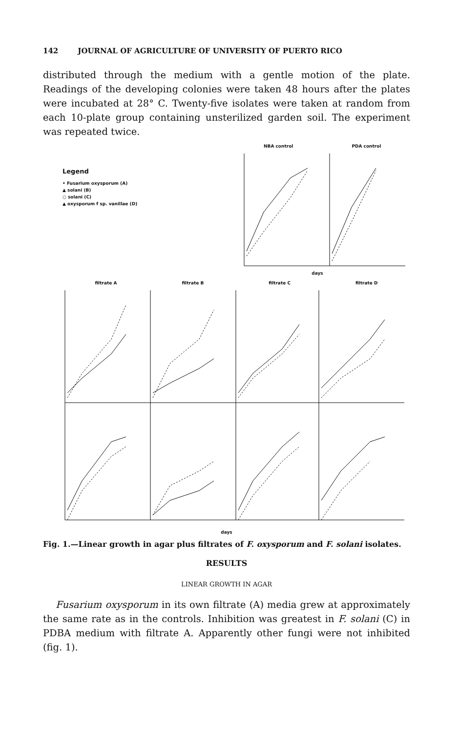142 JOURNAL OF AGRICULTURE OF UNIVERSITY OF PUERTO RICO
distributed through the medium with a gentle motion of the plate. Readings of the developing colonies were taken 48 hours after the plates were incubated at 28° C. Twenty-five isolates were taken at random from each 10-plate group containing unsterilized garden soil. The experiment was repeated twice.
Legend
• Fusarium oxysporum (A)
▲ solani (B)
○ solani (C)
▲ oxysporum f sp. vanillae (D)
NBA control PDA control
days
filtrate A filtrate B filtrate C filtrate D
days
Fig. 1.—Linear growth in agar plus filtrates of F. oxysporum and F. solani isolates.
RESULTS
LINEAR GROWTH IN AGAR
Fusarium oxysporum in its own filtrate (A) media grew at approximately the same rate as in the controls. Inhibition was greatest in F. solani (C) in PDBA medium with filtrate A. Apparently other fungi were not inhibited (fig. 1).